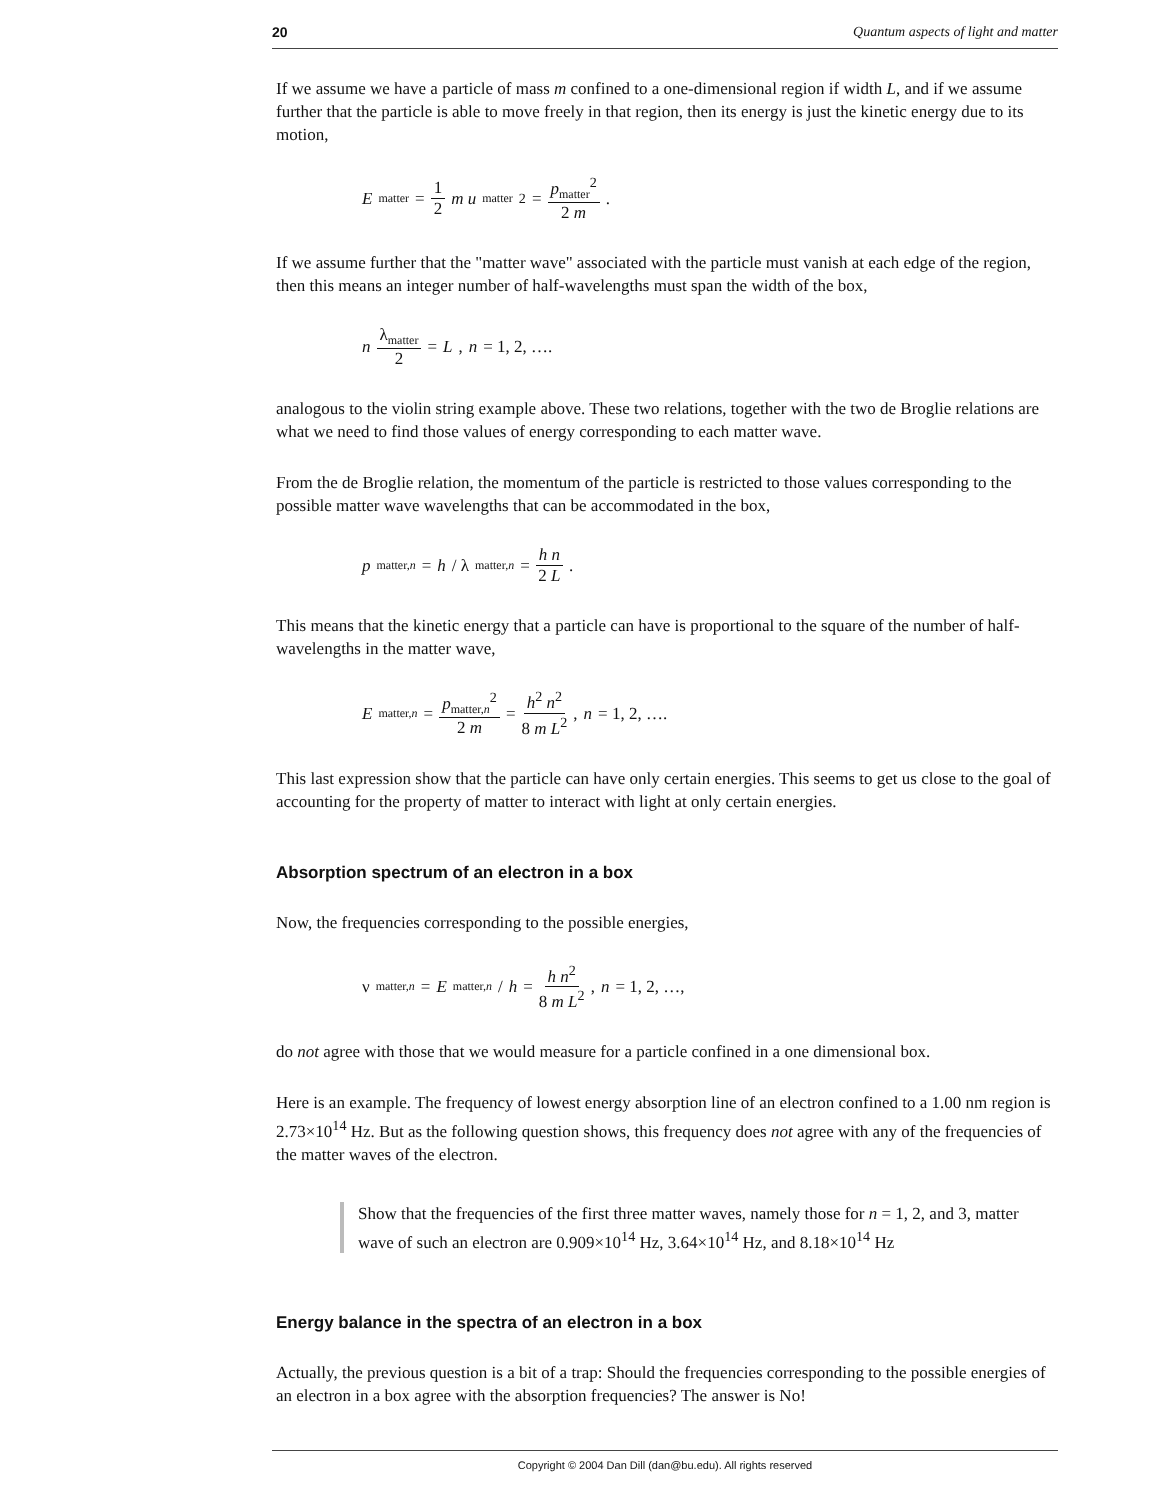20 Quantum aspects of light and matter
If we assume we have a particle of mass m confined to a one-dimensional region if width L, and if we assume further that the particle is able to move freely in that region, then its energy is just the kinetic energy due to its motion,
E<sub>matter</sub> = 1 2 m u<sub>matter</sub><sup>2</sup> = p<sub>matter</sub><sup>2</sup> 2 m.
If we assume further that the "matter wave" associated with the particle must vanish at each edge of the region, then this means an integer number of half-wavelengths must span the width of the box,
n λ<sub>matter</sub> 2 = L, n = 1, 2, ….
analogous to the violin string example above. These two relations, together with the two de Broglie relations are what we need to find those values of energy corresponding to each matter wave.
From the de Broglie relation, the momentum of the particle is restricted to those values corresponding to the possible matter wave wavelengths that can be accommodated in the box,
p<sub>matter,n</sub> = h / λ<sub>matter,n</sub> = h n 2 L.
This means that the kinetic energy that a particle can have is proportional to the square of the number of half-wavelengths in the matter wave,
E<sub>matter,n</sub> = p<sub>matter,n</sub><sup>2</sup> 2 m = h<sup>2</sup> n<sup>2</sup> 8 m L<sup>2</sup>, n = 1, 2, ….
This last expression show that the particle can have only certain energies. This seems to get us close to the goal of accounting for the property of matter to interact with light at only certain energies.
Absorption spectrum of an electron in a box
Now, the frequencies corresponding to the possible energies,
ν<sub>matter,n</sub> = E<sub>matter,n</sub> / h = h n<sup>2</sup> 8 m L<sup>2</sup>, n = 1, 2, …,
do not agree with those that we would measure for a particle confined in a one dimensional box.
Here is an example. The frequency of lowest energy absorption line of an electron confined to a 1.00 nm region is 2.73×10<sup>14</sup> Hz. But as the following question shows, this frequency does not agree with any of the frequencies of the matter waves of the electron.
Show that the frequencies of the first three matter waves, namely those for n = 1, 2, and 3, matter wave of such an electron are 0.909×10<sup>14</sup> Hz, 3.64×10<sup>14</sup> Hz, and 8.18×10<sup>14</sup> Hz
Energy balance in the spectra of an electron in a box
Actually, the previous question is a bit of a trap: Should the frequencies corresponding to the possible energies of an electron in a box agree with the absorption frequencies? The answer is No!
Copyright © 2004 Dan Dill (dan@bu.edu). All rights reserved